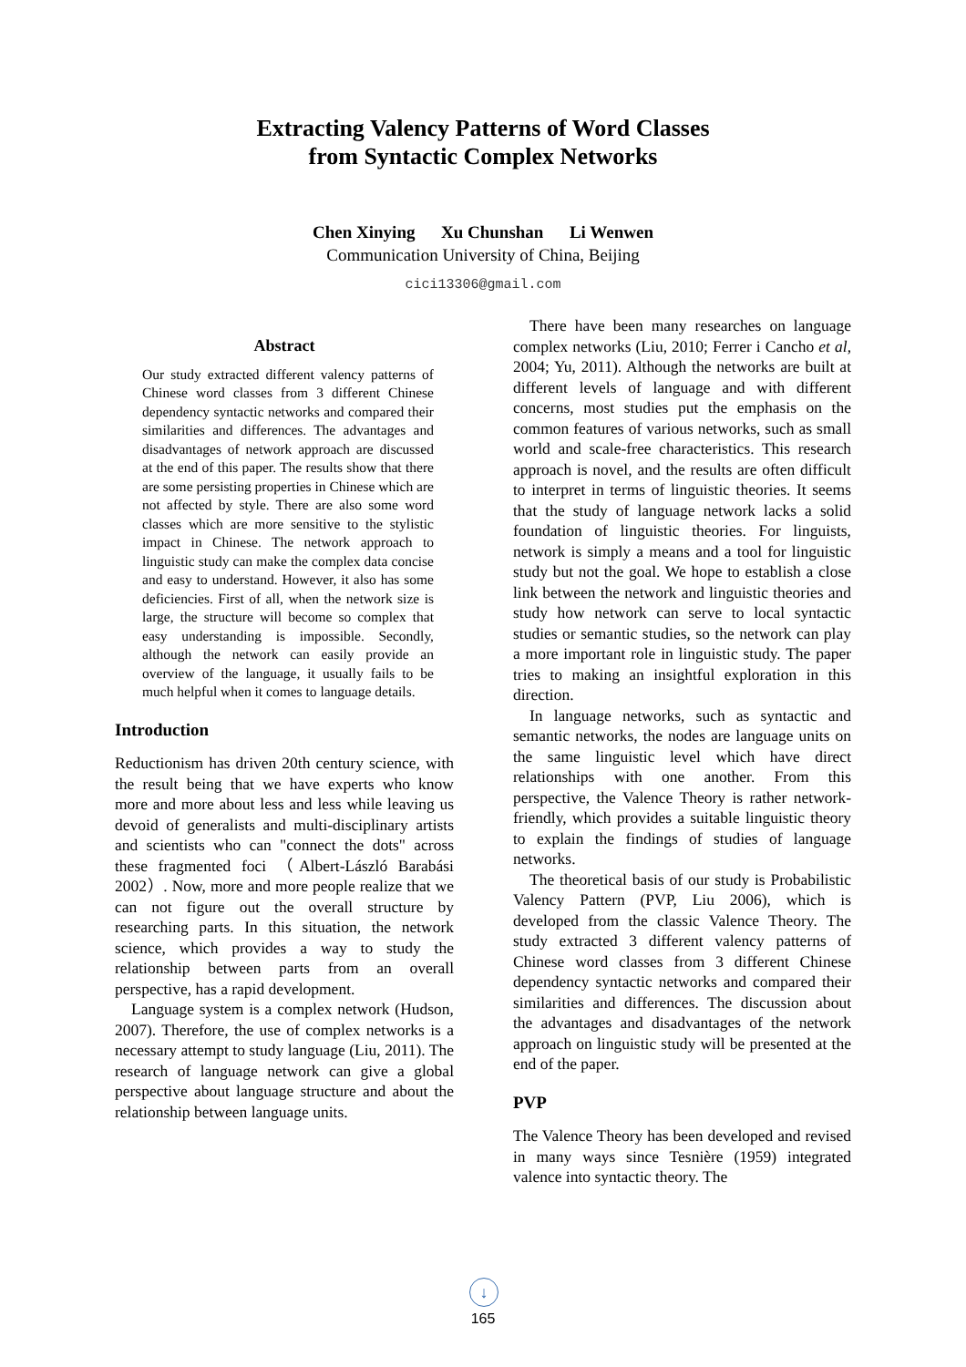Extracting Valency Patterns of Word Classes
from Syntactic Complex Networks
Chen Xinying Xu Chunshan Li Wenwen
Communication University of China, Beijing
cici13306@gmail.com
Abstract
Our study extracted different valency patterns of Chinese word classes from 3 different Chinese dependency syntactic networks and compared their similarities and differences. The advantages and disadvantages of network approach are discussed at the end of this paper. The results show that there are some persisting properties in Chinese which are not affected by style. There are also some word classes which are more sensitive to the stylistic impact in Chinese. The network approach to linguistic study can make the complex data concise and easy to understand. However, it also has some deficiencies. First of all, when the network size is large, the structure will become so complex that easy understanding is impossible. Secondly, although the network can easily provide an overview of the language, it usually fails to be much helpful when it comes to language details.
Introduction
Reductionism has driven 20th century science, with the result being that we have experts who know more and more about less and less while leaving us devoid of generalists and multi-disciplinary artists and scientists who can "connect the dots" across these fragmented foci （Albert-László Barabási 2002）. Now, more and more people realize that we can not figure out the overall structure by researching parts. In this situation, the network science, which provides a way to study the relationship between parts from an overall perspective, has a rapid development.
Language system is a complex network (Hudson, 2007). Therefore, the use of complex networks is a necessary attempt to study language (Liu, 2011). The research of language network can give a global perspective about language structure and about the relationship between language units.
There have been many researches on language complex networks (Liu, 2010; Ferrer i Cancho et al, 2004; Yu, 2011). Although the networks are built at different levels of language and with different concerns, most studies put the emphasis on the common features of various networks, such as small world and scale-free characteristics. This research approach is novel, and the results are often difficult to interpret in terms of linguistic theories. It seems that the study of language network lacks a solid foundation of linguistic theories. For linguists, network is simply a means and a tool for linguistic study but not the goal. We hope to establish a close link between the network and linguistic theories and study how network can serve to local syntactic studies or semantic studies, so the network can play a more important role in linguistic study. The paper tries to making an insightful exploration in this direction.
In language networks, such as syntactic and semantic networks, the nodes are language units on the same linguistic level which have direct relationships with one another. From this perspective, the Valence Theory is rather network-friendly, which provides a suitable linguistic theory to explain the findings of studies of language networks.
The theoretical basis of our study is Probabilistic Valency Pattern (PVP, Liu 2006), which is developed from the classic Valence Theory. The study extracted 3 different valency patterns of Chinese word classes from 3 different Chinese dependency syntactic networks and compared their similarities and differences. The discussion about the advantages and disadvantages of the network approach on linguistic study will be presented at the end of the paper.
PVP
The Valence Theory has been developed and revised in many ways since Tesnière (1959) integrated valence into syntactic theory. The
↓
165